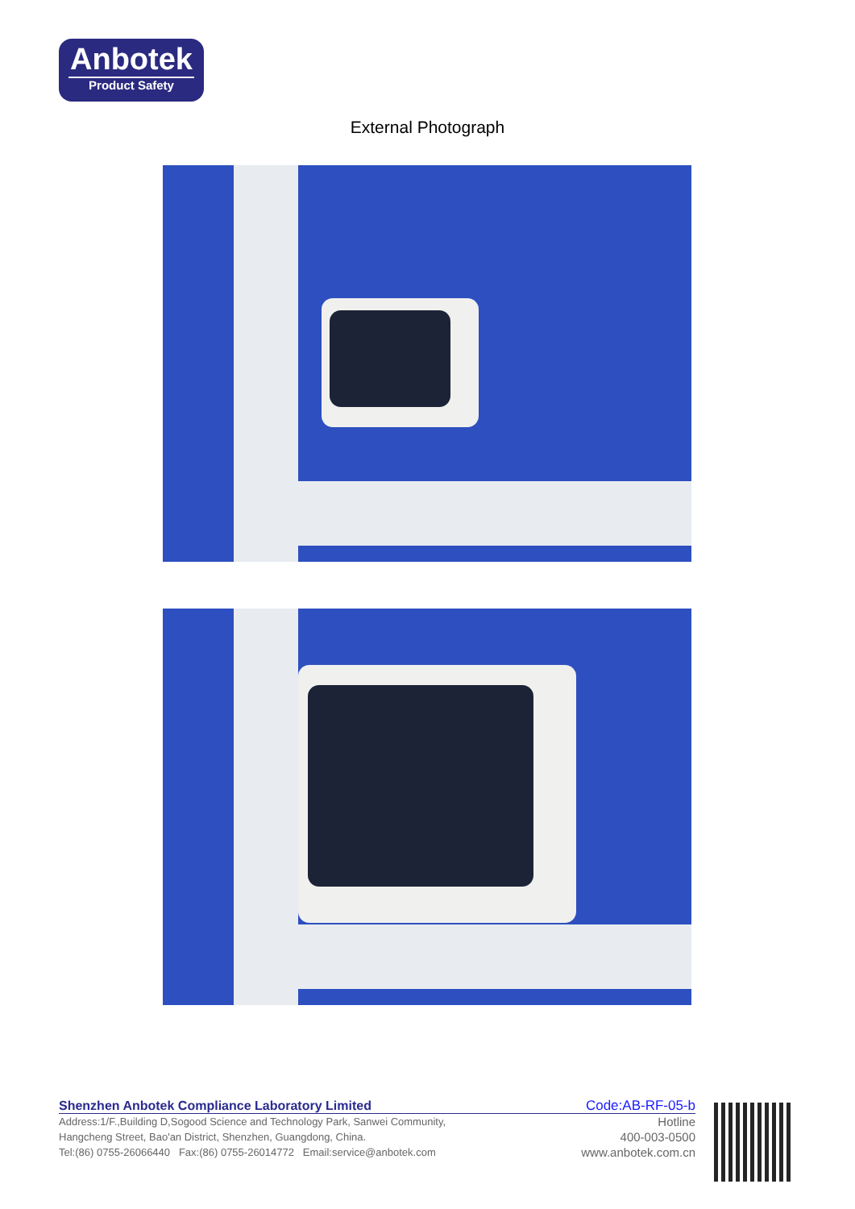Anbotek
Product Safety
External Photograph
Shenzhen Anbotek Compliance Laboratory Limited Code:AB-RF-05-b
Address:1/F.,Building D,Sogood Science and Technology Park, Sanwei Community,
Hangcheng Street, Bao'an District, Shenzhen, Guangdong, China.
Tel:(86) 0755-26066440 Fax:(86) 0755-26014772 Email:service@anbotek.com
Hotline
400-003-0500
www.anbotek.com.cn